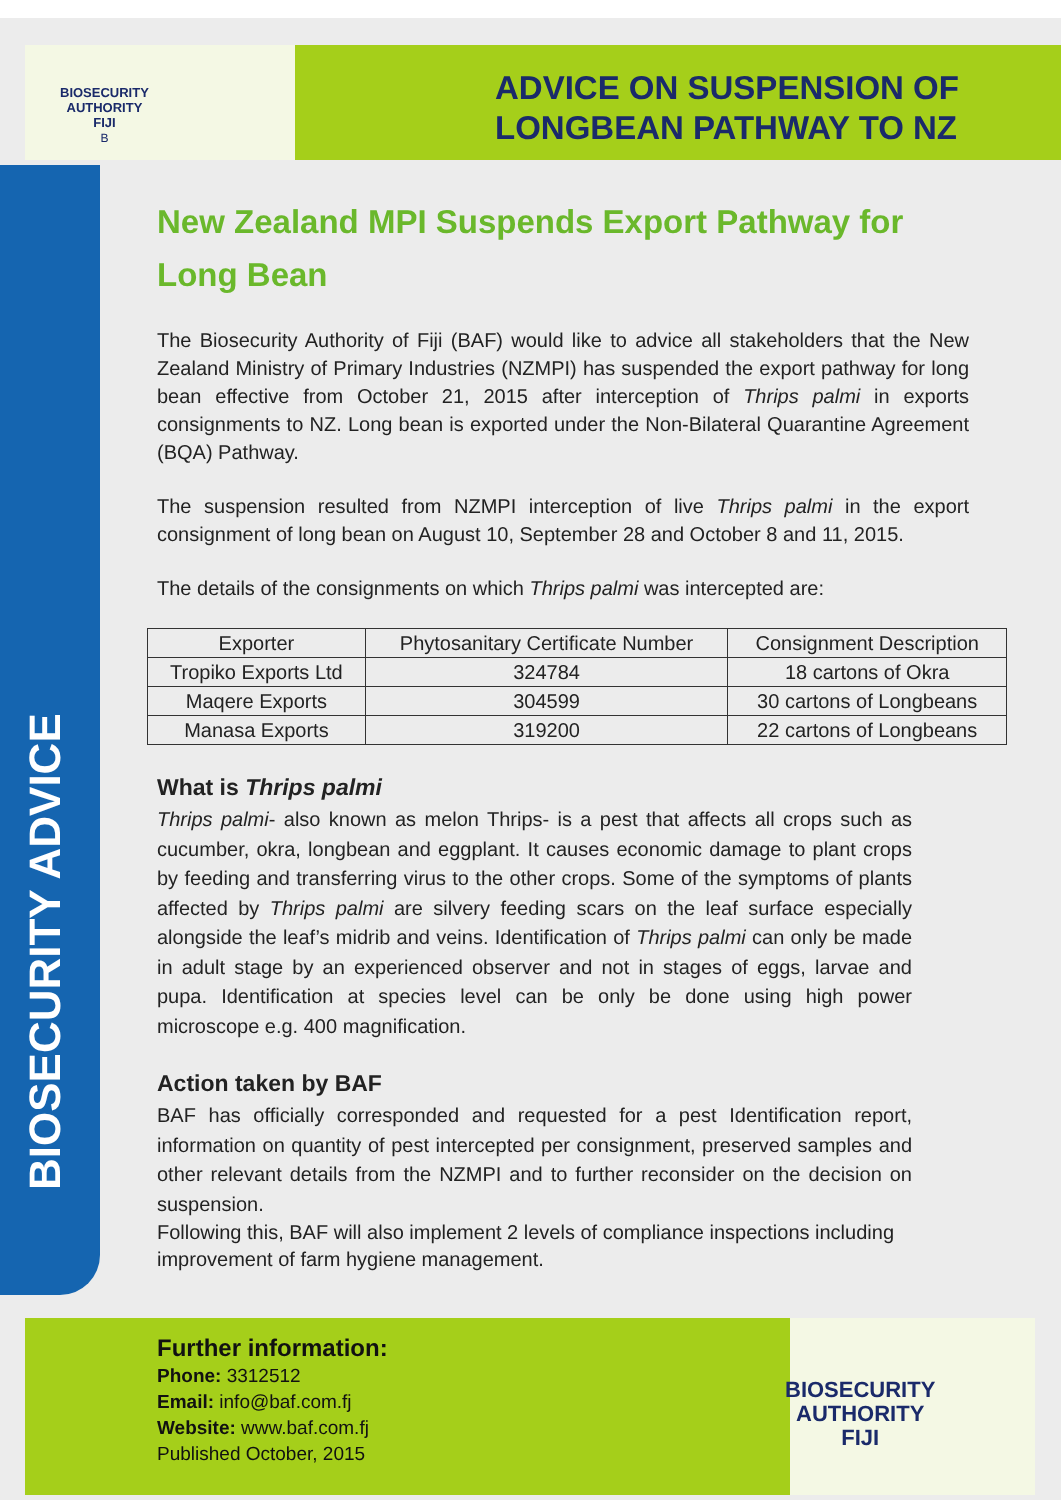BIOSECURITY
AUTHORITY
FIJI
B
ADVICE ON SUSPENSION OF LONGBEAN PATHWAY TO NZ
BIOSECURITY ADVICE
New Zealand MPI Suspends Export Pathway for Long Bean
The Biosecurity Authority of Fiji (BAF) would like to advice all stakeholders that the New Zealand Ministry of Primary Industries (NZMPI) has suspended the export pathway for long bean effective from October 21, 2015 after interception of Thrips palmi in exports consignments to NZ. Long bean is exported under the Non-Bilateral Quarantine Agreement (BQA) Pathway.
The suspension resulted from NZMPI interception of live Thrips palmi in the export consignment of long bean on August 10, September 28 and October 8 and 11, 2015.
The details of the consignments on which Thrips palmi was intercepted are:
| Exporter | Phytosanitary Certificate Number | Consignment Description |
| --- | --- | --- |
| Tropiko Exports Ltd | 324784 | 18 cartons of Okra |
| Maqere Exports | 304599 | 30 cartons of Longbeans |
| Manasa Exports | 319200 | 22 cartons of Longbeans |
What is Thrips palmi
Thrips palmi- also known as melon Thrips- is a pest that affects all crops such as cucumber, okra, longbean and eggplant. It causes economic damage to plant crops by feeding and transferring virus to the other crops. Some of the symptoms of plants affected by Thrips palmi are silvery feeding scars on the leaf surface especially alongside the leaf’s midrib and veins. Identification of Thrips palmi can only be made in adult stage by an experienced observer and not in stages of eggs, larvae and pupa. Identification at species level can be only be done using high power microscope e.g. 400 magnification.
Action taken by BAF
BAF has officially corresponded and requested for a pest Identification report, information on quantity of pest intercepted per consignment, preserved samples and other relevant details from the NZMPI and to further reconsider on the decision on suspension.
Following this, BAF will also implement 2 levels of compliance inspections including improvement of farm hygiene management.
Further information:
Phone: 3312512
Email: info@baf.com.fj
Website: www.baf.com.fj
Published October, 2015
BIOSECURITY
AUTHORITY
FIJI